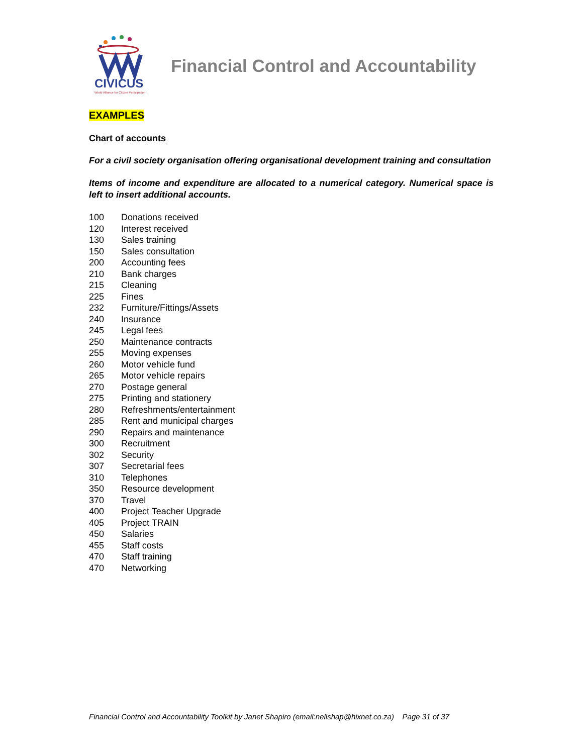CIVICUS
World Alliance for Citizen Participation
Financial Control and Accountability
EXAMPLES
Chart of accounts
For a civil society organisation offering organisational development training and consultation
Items of income and expenditure are allocated to a numerical category. Numerical space is left to insert additional accounts.
100 Donations received
120 Interest received
130 Sales training
150 Sales consultation
200 Accounting fees
210 Bank charges
215 Cleaning
225 Fines
232 Furniture/Fittings/Assets
240 Insurance
245 Legal fees
250 Maintenance contracts
255 Moving expenses
260 Motor vehicle fund
265 Motor vehicle repairs
270 Postage general
275 Printing and stationery
280 Refreshments/entertainment
285 Rent and municipal charges
290 Repairs and maintenance
300 Recruitment
302 Security
307 Secretarial fees
310 Telephones
350 Resource development
370 Travel
400 Project Teacher Upgrade
405 Project TRAIN
450 Salaries
455 Staff costs
470 Staff training
470 Networking
Financial Control and Accountability Toolkit by Janet Shapiro (email:nellshap@hixnet.co.za) Page 31 of 37